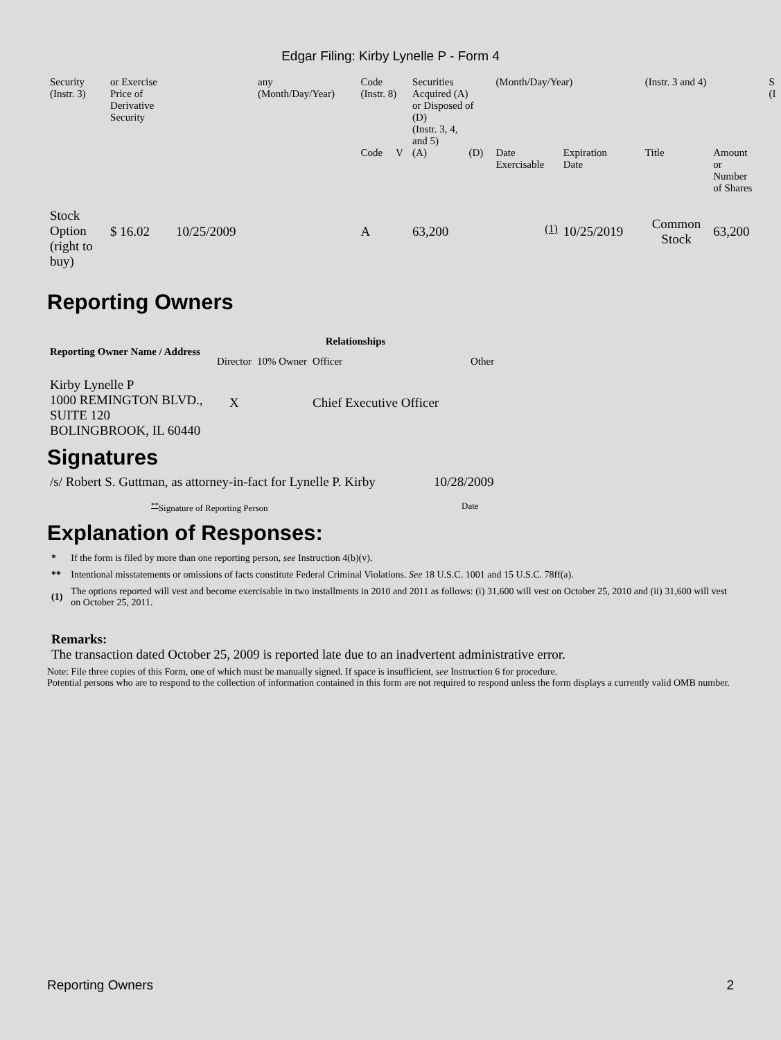Edgar Filing: Kirby Lynelle P - Form 4
| Security (Instr. 3) | or Exercise Price of Derivative Security | | any (Month/Day/Year) | Code (Instr. 8) | | Securities Acquired (A) or Disposed of (D) (Instr. 3, 4, and 5) | | (Month/Day/Year) | | (Instr. 3 and 4) | | S (I |
| | | | | Code | V | (A) | (D) | Date Exercisable | Expiration Date | Title | Amount or Number of Shares | |
| Stock Option (right to buy) | $ 16.02 | 10/25/2009 | | A | | 63,200 | | <sup>(1)</sup> | 10/25/2019 | Common Stock | 63,200 | |
Reporting Owners
| Reporting Owner Name / Address | Relationships | | | |
| --- | --- | --- | --- | --- |
| | Director | 10% Owner | Officer | Other |
| Kirby Lynelle P 1000 REMINGTON BLVD., SUITE 120 BOLINGBROOK, IL 60440 | X | | Chief Executive Officer | |
Signatures
| /s/ Robert S. Guttman, as attorney-in-fact for Lynelle P. Kirby | 10/28/2009 |
| <sup>**</sup> Signature of Reporting Person | Date |
Explanation of Responses:
| * | If the form is filed by more than one reporting person, see Instruction 4(b)(v). |
| ** | Intentional misstatements or omissions of facts constitute Federal Criminal Violations. See 18 U.S.C. 1001 and 15 U.S.C. 78ff(a). |
| (1) | The options reported will vest and become exercisable in two installments in 2010 and 2011 as follows: (i) 31,600 will vest on October 25, 2010 and (ii) 31,600 will vest on October 25, 2011. |
Remarks:
The transaction dated October 25, 2009 is reported late due to an inadvertent administrative error.
Note: File three copies of this Form, one of which must be manually signed. If space is insufficient, see Instruction 6 for procedure.
Potential persons who are to respond to the collection of information contained in this form are not required to respond unless the form displays a currently valid OMB number.
Reporting Owners 2